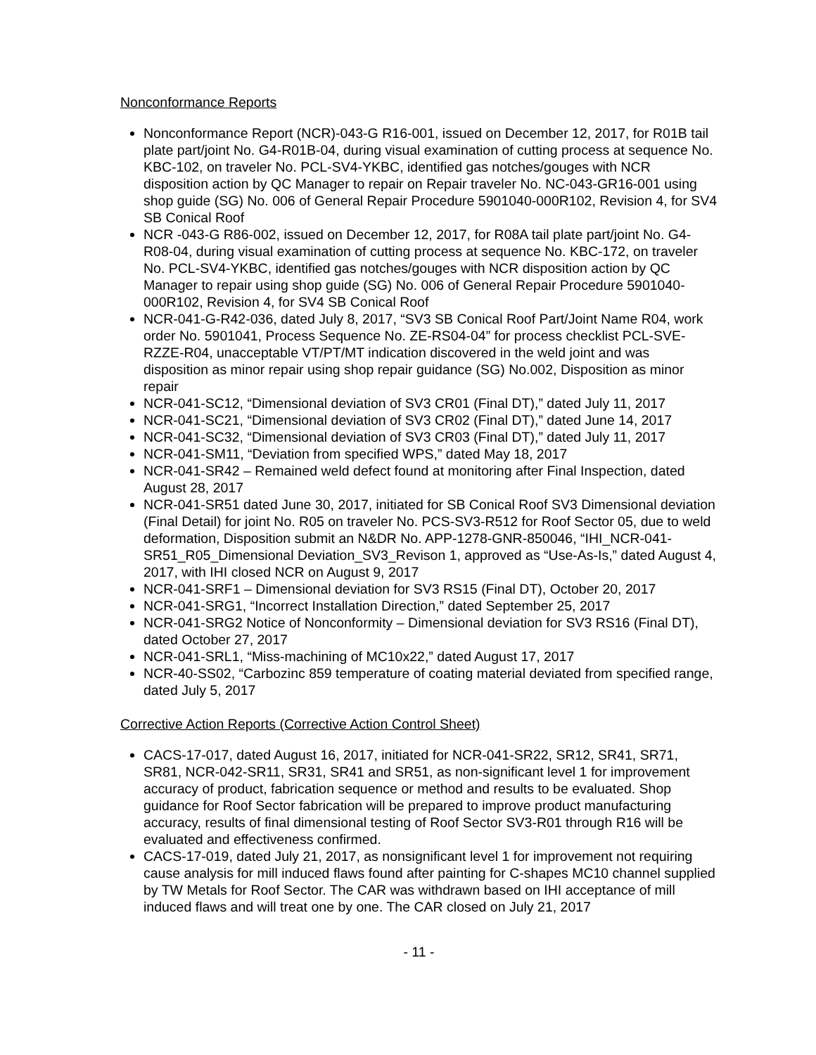Nonconformance Reports
Nonconformance Report (NCR)-043-G R16-001, issued on December 12, 2017, for R01B tail plate part/joint No. G4-R01B-04, during visual examination of cutting process at sequence No. KBC-102, on traveler No. PCL-SV4-YKBC, identified gas notches/gouges with NCR disposition action by QC Manager to repair on Repair traveler No. NC-043-GR16-001 using shop guide (SG) No. 006 of General Repair Procedure 5901040-000R102, Revision 4, for SV4 SB Conical Roof
NCR -043-G R86-002, issued on December 12, 2017, for R08A tail plate part/joint No. G4-R08-04, during visual examination of cutting process at sequence No. KBC-172, on traveler No. PCL-SV4-YKBC, identified gas notches/gouges with NCR disposition action by QC Manager to repair using shop guide (SG) No. 006 of General Repair Procedure 5901040-000R102, Revision 4, for SV4 SB Conical Roof
NCR-041-G-R42-036, dated July 8, 2017, “SV3 SB Conical Roof Part/Joint Name R04, work order No. 5901041, Process Sequence No. ZE-RS04-04” for process checklist PCL-SVE-RZZE-R04, unacceptable VT/PT/MT indication discovered in the weld joint and was disposition as minor repair using shop repair guidance (SG) No.002, Disposition as minor repair
NCR-041-SC12, “Dimensional deviation of SV3 CR01 (Final DT),” dated July 11, 2017
NCR-041-SC21, “Dimensional deviation of SV3 CR02 (Final DT),” dated June 14, 2017
NCR-041-SC32, “Dimensional deviation of SV3 CR03 (Final DT),” dated July 11, 2017
NCR-041-SM11, “Deviation from specified WPS,” dated May 18, 2017
NCR-041-SR42 – Remained weld defect found at monitoring after Final Inspection, dated August 28, 2017
NCR-041-SR51 dated June 30, 2017, initiated for SB Conical Roof SV3 Dimensional deviation (Final Detail) for joint No. R05 on traveler No. PCS-SV3-R512 for Roof Sector 05, due to weld deformation, Disposition submit an N&DR No. APP-1278-GNR-850046, “IHI_NCR-041-SR51_R05_Dimensional Deviation_SV3_Revison 1, approved as “Use-As-Is,” dated August 4, 2017, with IHI closed NCR on August 9, 2017
NCR-041-SRF1 – Dimensional deviation for SV3 RS15 (Final DT), October 20, 2017
NCR-041-SRG1, “Incorrect Installation Direction,” dated September 25, 2017
NCR-041-SRG2 Notice of Nonconformity – Dimensional deviation for SV3 RS16 (Final DT), dated October 27, 2017
NCR-041-SRL1, “Miss-machining of MC10x22,” dated August 17, 2017
NCR-40-SS02, “Carbozinc 859 temperature of coating material deviated from specified range, dated July 5, 2017
Corrective Action Reports (Corrective Action Control Sheet)
CACS-17-017, dated August 16, 2017, initiated for NCR-041-SR22, SR12, SR41, SR71, SR81, NCR-042-SR11, SR31, SR41 and SR51, as non-significant level 1 for improvement accuracy of product, fabrication sequence or method and results to be evaluated. Shop guidance for Roof Sector fabrication will be prepared to improve product manufacturing accuracy, results of final dimensional testing of Roof Sector SV3-R01 through R16 will be evaluated and effectiveness confirmed.
CACS-17-019, dated July 21, 2017, as nonsignificant level 1 for improvement not requiring cause analysis for mill induced flaws found after painting for C-shapes MC10 channel supplied by TW Metals for Roof Sector. The CAR was withdrawn based on IHI acceptance of mill induced flaws and will treat one by one. The CAR closed on July 21, 2017
- 11 -